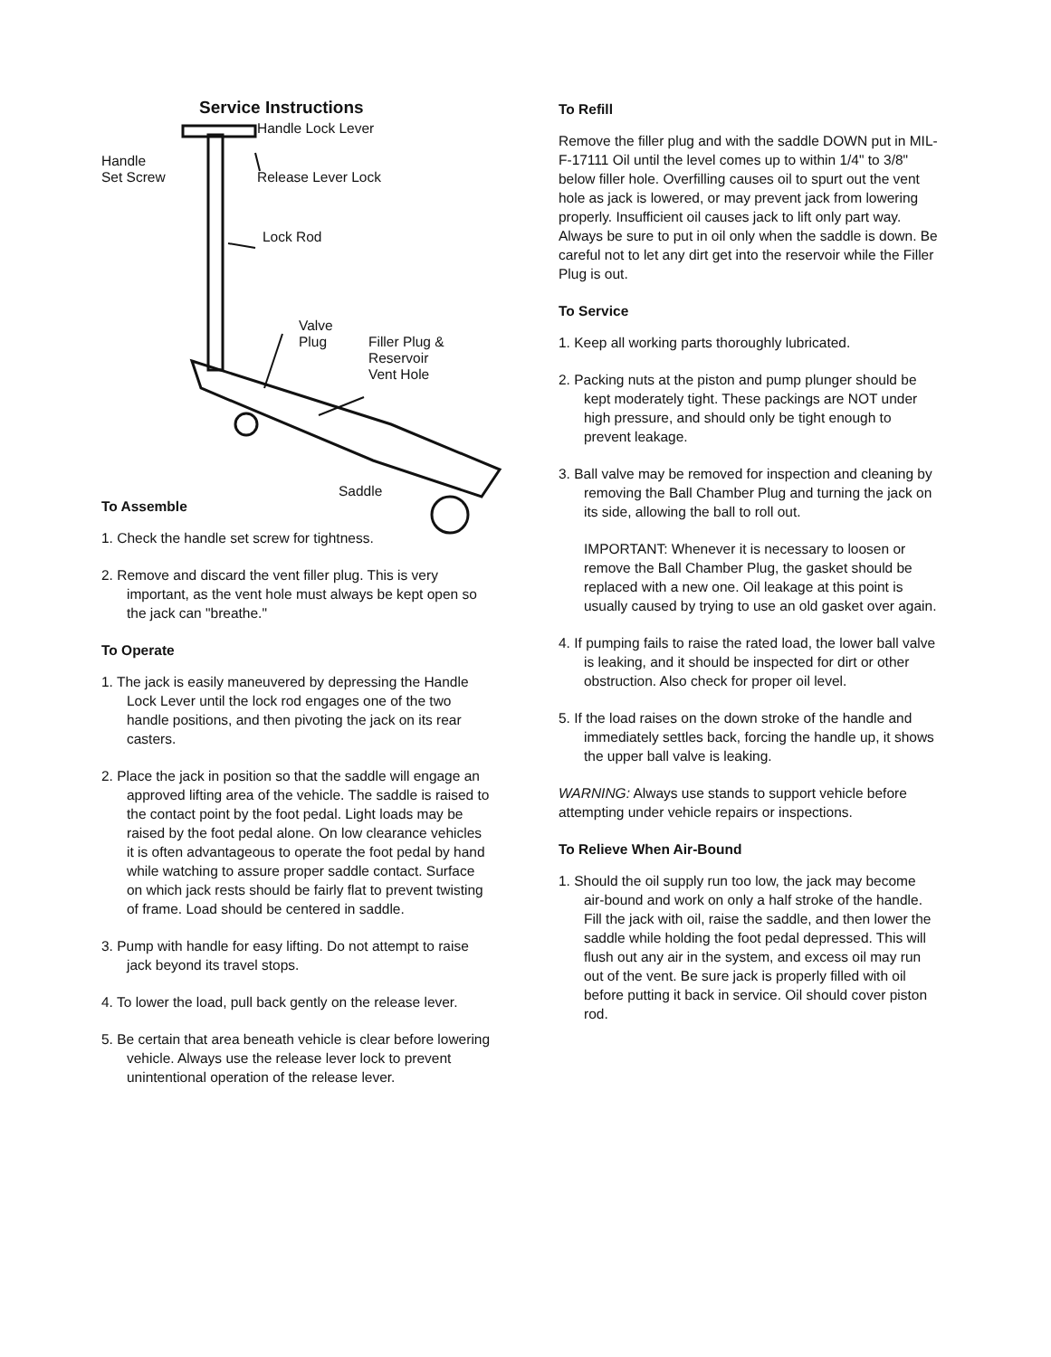Service Instructions
Handle Lock Lever
Handle
Set Screw
Release Lever Lock
Lock Rod
Valve
Plug
Filler Plug &
Reservoir
Vent Hole
Saddle
To Assemble
1. Check the handle set screw for tightness.
2. Remove and discard the vent filler plug. This is very important, as the vent hole must always be kept open so the jack can "breathe."
To Operate
1. The jack is easily maneuvered by depressing the Handle Lock Lever until the lock rod engages one of the two handle positions, and then pivoting the jack on its rear casters.
2. Place the jack in position so that the saddle will engage an approved lifting area of the vehicle. The saddle is raised to the contact point by the foot pedal. Light loads may be raised by the foot pedal alone. On low clearance vehicles it is often advantageous to operate the foot pedal by hand while watching to assure proper saddle contact. Surface on which jack rests should be fairly flat to prevent twisting of frame. Load should be centered in saddle.
3. Pump with handle for easy lifting. Do not attempt to raise jack beyond its travel stops.
4. To lower the load, pull back gently on the release lever.
5. Be certain that area beneath vehicle is clear before lowering vehicle. Always use the release lever lock to prevent unintentional operation of the release lever.
To Refill
Remove the filler plug and with the saddle DOWN put in MIL-F-17111 Oil until the level comes up to within 1/4" to 3/8" below filler hole. Overfilling causes oil to spurt out the vent hole as jack is lowered, or may prevent jack from lowering properly. Insufficient oil causes jack to lift only part way. Always be sure to put in oil only when the saddle is down. Be careful not to let any dirt get into the reservoir while the Filler Plug is out.
To Service
1. Keep all working parts thoroughly lubricated.
2. Packing nuts at the piston and pump plunger should be kept moderately tight. These packings are NOT under high pressure, and should only be tight enough to prevent leakage.
3. Ball valve may be removed for inspection and cleaning by removing the Ball Chamber Plug and turning the jack on its side, allowing the ball to roll out.
IMPORTANT: Whenever it is necessary to loosen or remove the Ball Chamber Plug, the gasket should be replaced with a new one. Oil leakage at this point is usually caused by trying to use an old gasket over again.
4. If pumping fails to raise the rated load, the lower ball valve is leaking, and it should be inspected for dirt or other obstruction. Also check for proper oil level.
5. If the load raises on the down stroke of the handle and immediately settles back, forcing the handle up, it shows the upper ball valve is leaking.
WARNING: Always use stands to support vehicle before attempting under vehicle repairs or inspections.
To Relieve When Air-Bound
1. Should the oil supply run too low, the jack may become air-bound and work on only a half stroke of the handle. Fill the jack with oil, raise the saddle, and then lower the saddle while holding the foot pedal depressed. This will flush out any air in the system, and excess oil may run out of the vent. Be sure jack is properly filled with oil before putting it back in service. Oil should cover piston rod.